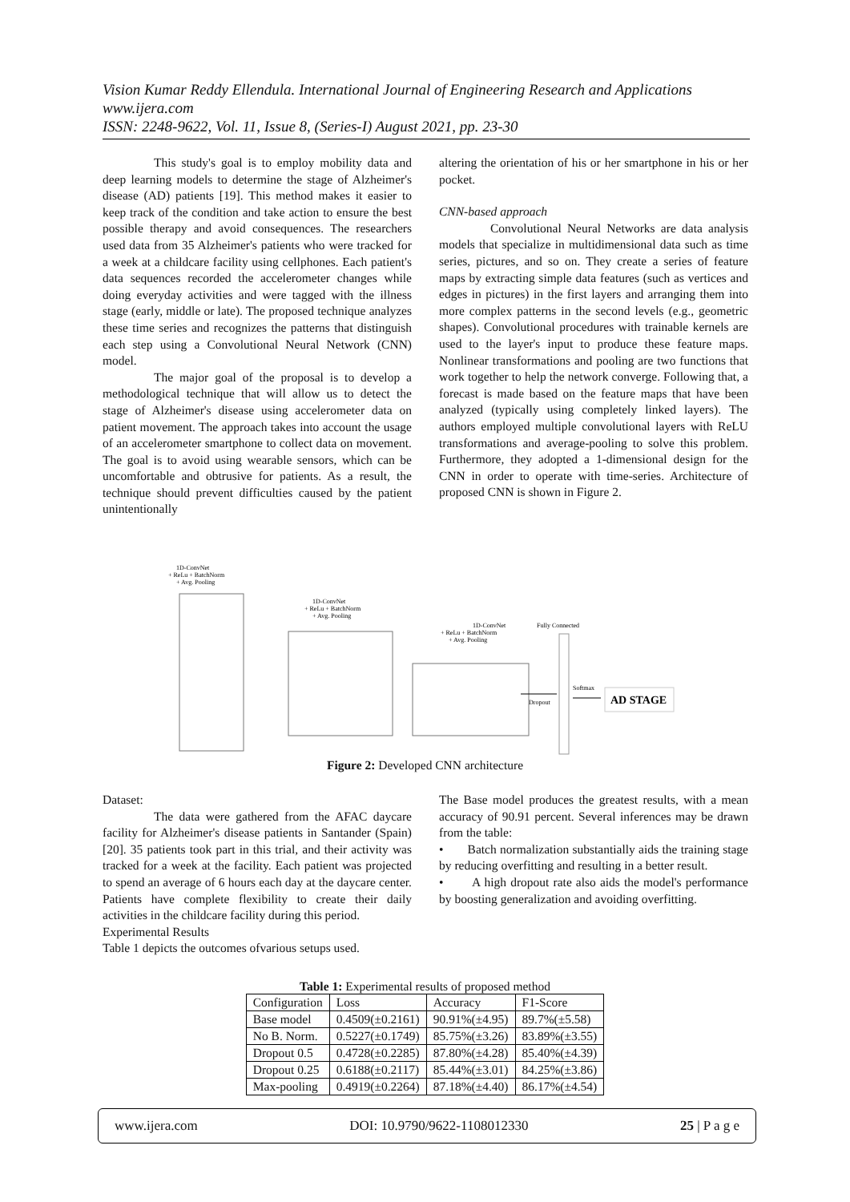Vision Kumar Reddy Ellendula. International Journal of Engineering Research and Applications
www.ijera.com
ISSN: 2248-9622, Vol. 11, Issue 8, (Series-I) August 2021, pp. 23-30
This study's goal is to employ mobility data and deep learning models to determine the stage of Alzheimer's disease (AD) patients [19]. This method makes it easier to keep track of the condition and take action to ensure the best possible therapy and avoid consequences. The researchers used data from 35 Alzheimer's patients who were tracked for a week at a childcare facility using cellphones. Each patient's data sequences recorded the accelerometer changes while doing everyday activities and were tagged with the illness stage (early, middle or late). The proposed technique analyzes these time series and recognizes the patterns that distinguish each step using a Convolutional Neural Network (CNN) model.
The major goal of the proposal is to develop a methodological technique that will allow us to detect the stage of Alzheimer's disease using accelerometer data on patient movement. The approach takes into account the usage of an accelerometer smartphone to collect data on movement. The goal is to avoid using wearable sensors, which can be uncomfortable and obtrusive for patients. As a result, the technique should prevent difficulties caused by the patient unintentionally
altering the orientation of his or her smartphone in his or her pocket.
CNN-based approach
Convolutional Neural Networks are data analysis models that specialize in multidimensional data such as time series, pictures, and so on. They create a series of feature maps by extracting simple data features (such as vertices and edges in pictures) in the first layers and arranging them into more complex patterns in the second levels (e.g., geometric shapes). Convolutional procedures with trainable kernels are used to the layer's input to produce these feature maps. Nonlinear transformations and pooling are two functions that work together to help the network converge. Following that, a forecast is made based on the feature maps that have been analyzed (typically using completely linked layers). The authors employed multiple convolutional layers with ReLU transformations and average-pooling to solve this problem. Furthermore, they adopted a 1-dimensional design for the CNN in order to operate with time-series. Architecture of proposed CNN is shown in Figure 2.
1D-ConvNet
+ ReLu + BatchNorm
+ Avg. Pooling
1D-ConvNet
+ ReLu + BatchNorm
+ Avg. Pooling
1D-ConvNet
+ ReLu + BatchNorm
+ Avg. Pooling
Fully Connected
Dropout
Softmax
AD STAGE
Figure 2: Developed CNN architecture
Dataset:
The data were gathered from the AFAC daycare facility for Alzheimer's disease patients in Santander (Spain) [20]. 35 patients took part in this trial, and their activity was tracked for a week at the facility. Each patient was projected to spend an average of 6 hours each day at the daycare center. Patients have complete flexibility to create their daily activities in the childcare facility during this period.
Experimental Results
Table 1 depicts the outcomes ofvarious setups used.
The Base model produces the greatest results, with a mean accuracy of 90.91 percent. Several inferences may be drawn from the table:
• Batch normalization substantially aids the training stage by reducing overfitting and resulting in a better result.
• A high dropout rate also aids the model's performance by boosting generalization and avoiding overfitting.
Table 1: Experimental results of proposed method
| Configuration | Loss | Accuracy | F1-Score |
| --- | --- | --- | --- |
| Base model | 0.4509(±0.2161) | 90.91%(±4.95) | 89.7%(±5.58) |
| No B. Norm. | 0.5227(±0.1749) | 85.75%(±3.26) | 83.89%(±3.55) |
| Dropout 0.5 | 0.4728(±0.2285) | 87.80%(±4.28) | 85.40%(±4.39) |
| Dropout 0.25 | 0.6188(±0.2117) | 85.44%(±3.01) | 84.25%(±3.86) |
| Max-pooling | 0.4919(±0.2264) | 87.18%(±4.40) | 86.17%(±4.54) |
www.ijera.com DOI: 10.9790/9622-1108012330 25 | P a g e